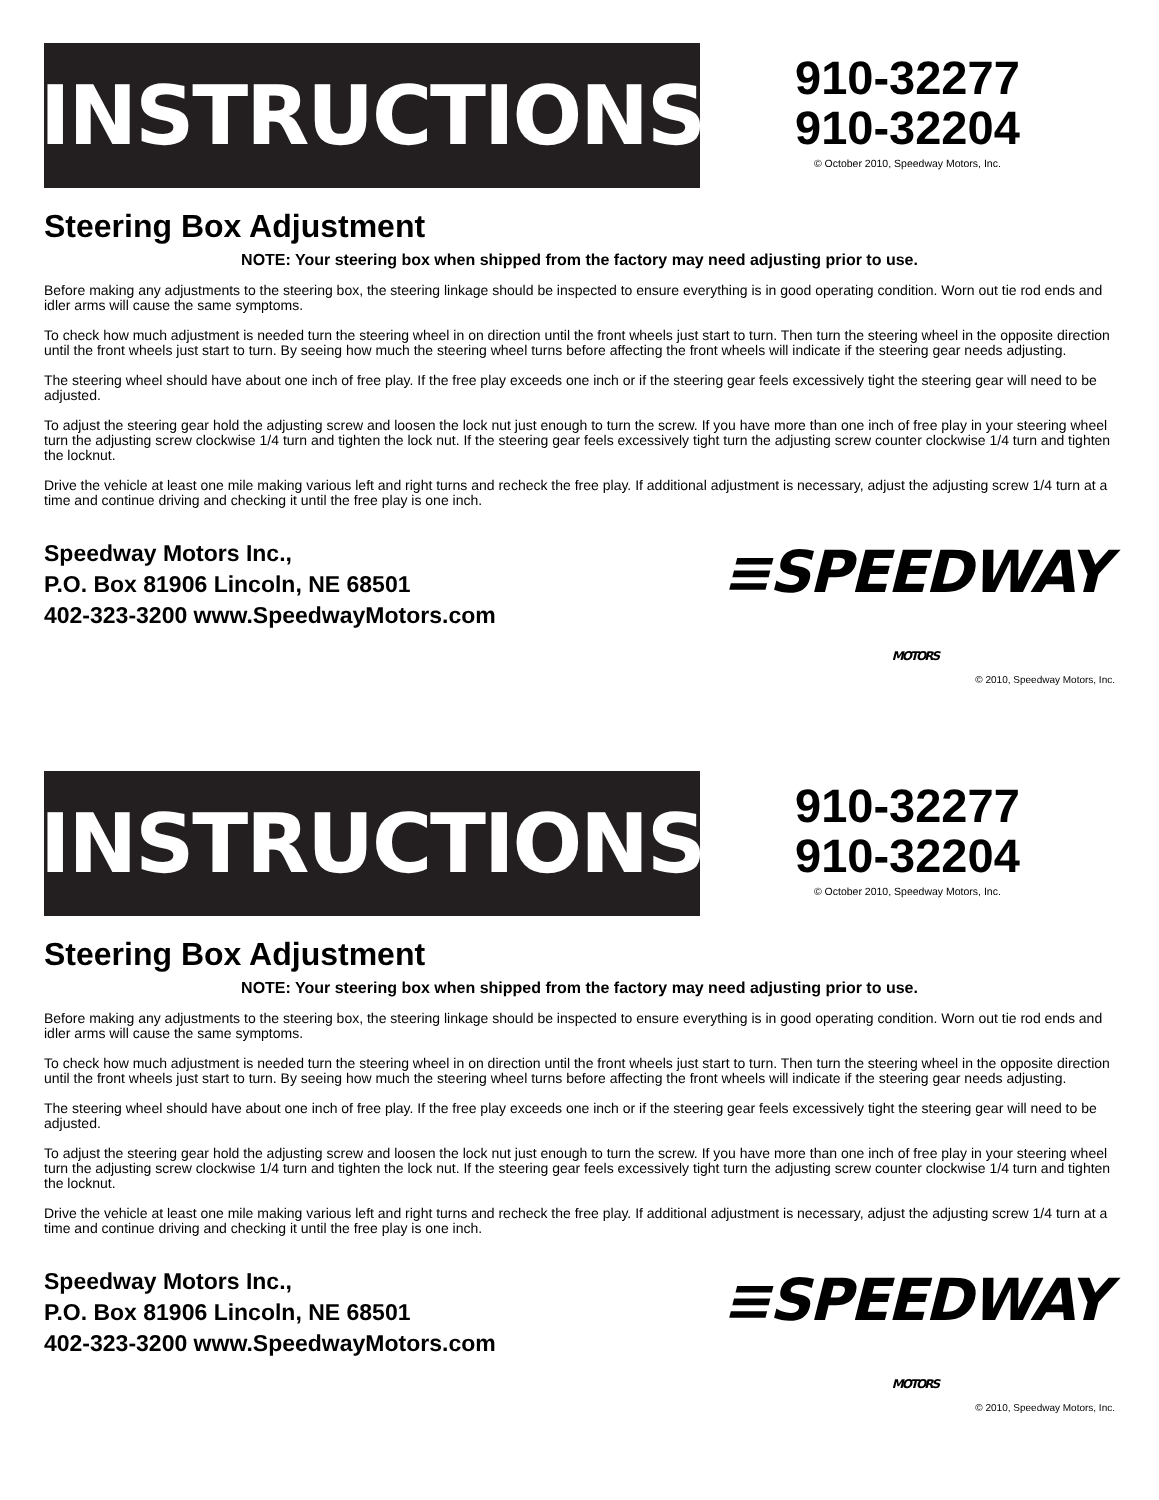INSTRUCTIONS
910-32277
910-32204
© October 2010, Speedway Motors, Inc.
Steering Box Adjustment
NOTE: Your steering box when shipped from the factory may need adjusting prior to use.
Before making any adjustments to the steering box, the steering linkage should be inspected to ensure everything is in good operating condition. Worn out tie rod ends and idler arms will cause the same symptoms.
To check how much adjustment is needed turn the steering wheel in on direction until the front wheels just start to turn. Then turn the steering wheel in the opposite direction until the front wheels just start to turn. By seeing how much the steering wheel turns before affecting the front wheels will indicate if the steering gear needs adjusting.
The steering wheel should have about one inch of free play. If the free play exceeds one inch or if the steering gear feels excessively tight the steering gear will need to be adjusted.
To adjust the steering gear hold the adjusting screw and loosen the lock nut just enough to turn the screw. If you have more than one inch of free play in your steering wheel turn the adjusting screw clockwise 1/4 turn and tighten the lock nut. If the steering gear feels excessively tight turn the adjusting screw counter clockwise 1/4 turn and tighten the locknut.
Drive the vehicle at least one mile making various left and right turns and recheck the free play. If additional adjustment is necessary, adjust the adjusting screw 1/4 turn at a time and continue driving and checking it until the free play is one inch.
Speedway Motors Inc.,
P.O. Box 81906 Lincoln, NE 68501
402-323-3200 www.SpeedwayMotors.com
≡SPEEDWAY MOTORS
© 2010, Speedway Motors, Inc.
INSTRUCTIONS
910-32277
910-32204
© October 2010, Speedway Motors, Inc.
Steering Box Adjustment
NOTE: Your steering box when shipped from the factory may need adjusting prior to use.
Before making any adjustments to the steering box, the steering linkage should be inspected to ensure everything is in good operating condition. Worn out tie rod ends and idler arms will cause the same symptoms.
To check how much adjustment is needed turn the steering wheel in on direction until the front wheels just start to turn. Then turn the steering wheel in the opposite direction until the front wheels just start to turn. By seeing how much the steering wheel turns before affecting the front wheels will indicate if the steering gear needs adjusting.
The steering wheel should have about one inch of free play. If the free play exceeds one inch or if the steering gear feels excessively tight the steering gear will need to be adjusted.
To adjust the steering gear hold the adjusting screw and loosen the lock nut just enough to turn the screw. If you have more than one inch of free play in your steering wheel turn the adjusting screw clockwise 1/4 turn and tighten the lock nut. If the steering gear feels excessively tight turn the adjusting screw counter clockwise 1/4 turn and tighten the locknut.
Drive the vehicle at least one mile making various left and right turns and recheck the free play. If additional adjustment is necessary, adjust the adjusting screw 1/4 turn at a time and continue driving and checking it until the free play is one inch.
Speedway Motors Inc.,
P.O. Box 81906 Lincoln, NE 68501
402-323-3200 www.SpeedwayMotors.com
≡SPEEDWAY MOTORS
© 2010, Speedway Motors, Inc.